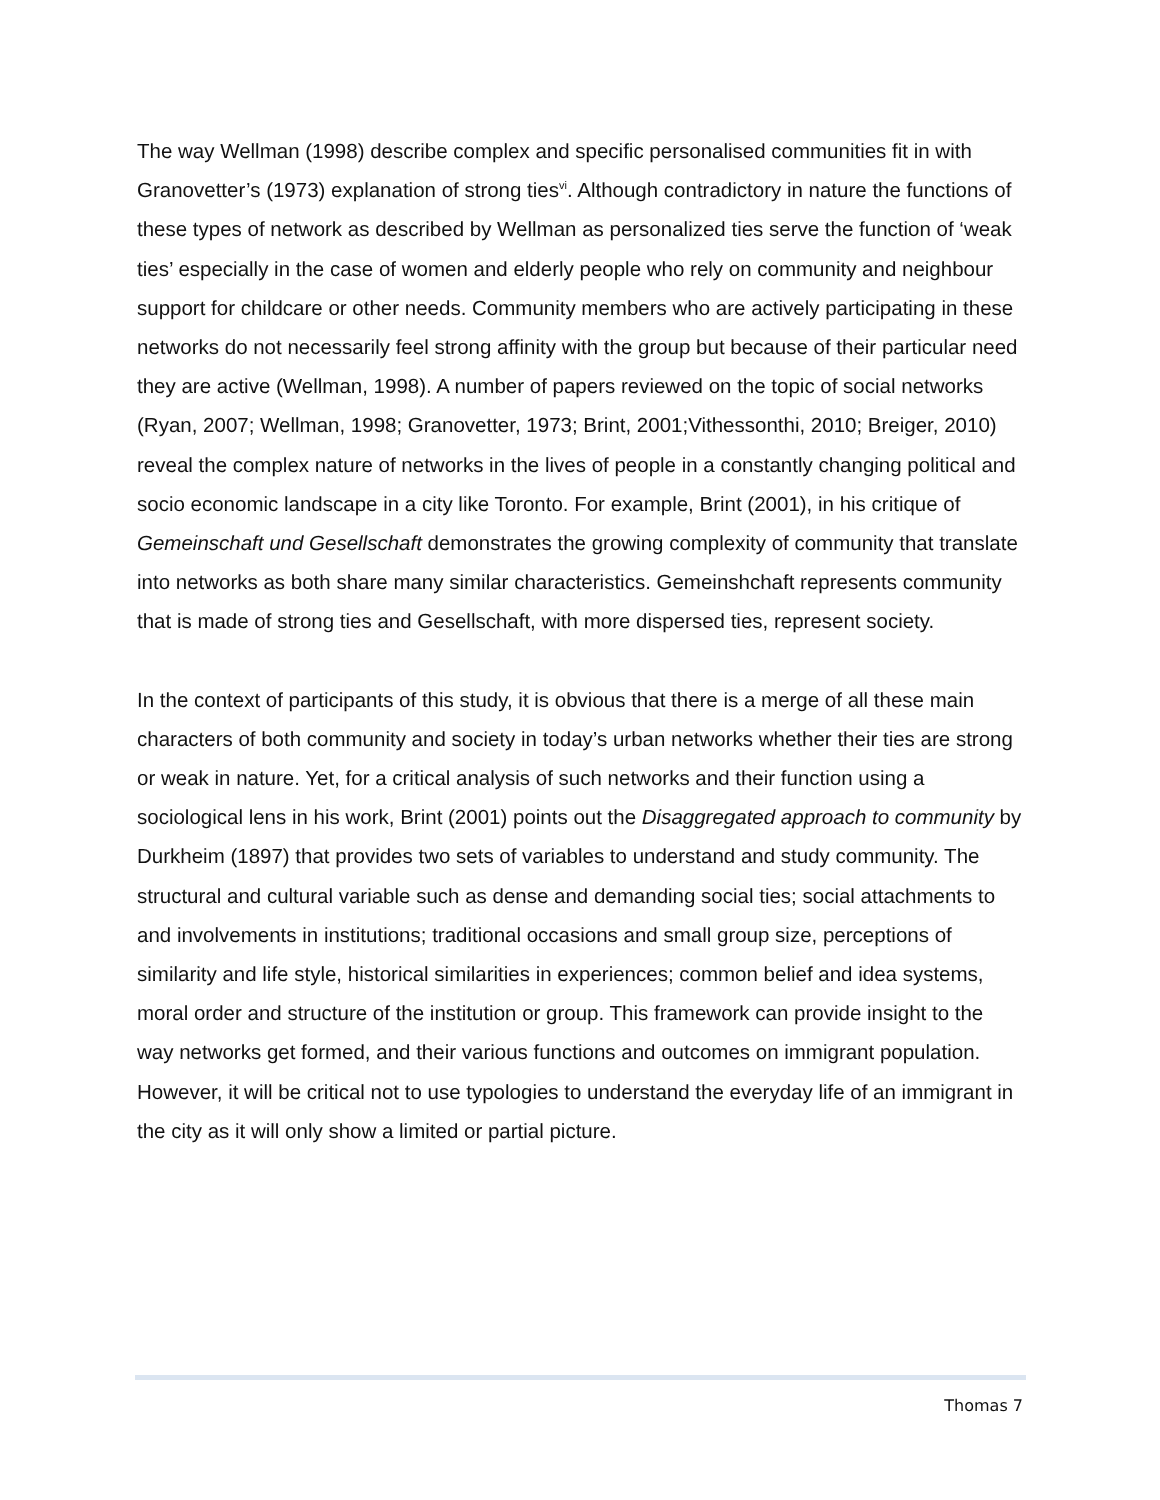The way Wellman (1998) describe complex and specific personalised communities fit in with Granovetter’s (1973) explanation of strong ties<sup>vi</sup>. Although contradictory in nature the functions of these types of network as described by Wellman as personalized ties serve the function of ‘weak ties’ especially in the case of women and elderly people who rely on community and neighbour support for childcare or other needs. Community members who are actively participating in these networks do not necessarily feel strong affinity with the group but because of their particular need they are active (Wellman, 1998). A number of papers reviewed on the topic of social networks (Ryan, 2007; Wellman, 1998; Granovetter, 1973; Brint, 2001;Vithessonthi, 2010; Breiger, 2010) reveal the complex nature of networks in the lives of people in a constantly changing political and socio economic landscape in a city like Toronto. For example, Brint (2001), in his critique of Gemeinschaft und Gesellschaft demonstrates the growing complexity of community that translate into networks as both share many similar characteristics. Gemeinshchaft represents community that is made of strong ties and Gesellschaft, with more dispersed ties, represent society.
In the context of participants of this study, it is obvious that there is a merge of all these main characters of both community and society in today’s urban networks whether their ties are strong or weak in nature. Yet, for a critical analysis of such networks and their function using a sociological lens in his work, Brint (2001) points out the Disaggregated approach to community by Durkheim (1897) that provides two sets of variables to understand and study community. The structural and cultural variable such as dense and demanding social ties; social attachments to and involvements in institutions; traditional occasions and small group size, perceptions of similarity and life style, historical similarities in experiences; common belief and idea systems, moral order and structure of the institution or group. This framework can provide insight to the way networks get formed, and their various functions and outcomes on immigrant population. However, it will be critical not to use typologies to understand the everyday life of an immigrant in the city as it will only show a limited or partial picture.
Thomas 7